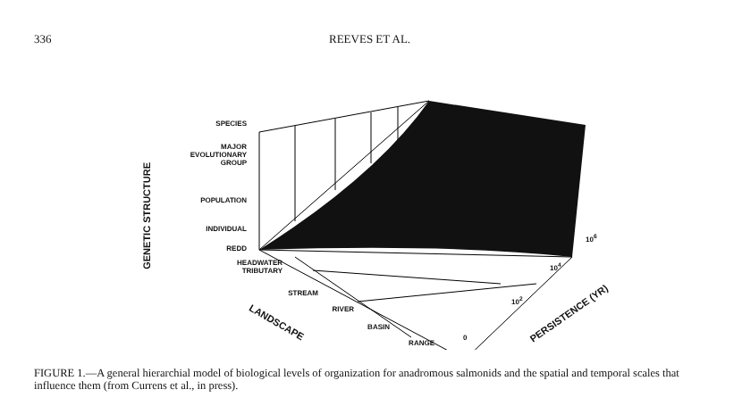336 REEVES ET AL.
GENETIC STRUCTURE
SPECIES
MAJOR
EVOLUTIONARY
GROUP
POPULATION
INDIVIDUAL
REDD
HEADWATER
TRIBUTARY
STREAM
RIVER
BASIN
RANGE
LANDSCAPE
0
10<sup>2</sup>
10<sup>4</sup>
10<sup>6</sup>
PERSISTENCE (YR)
FIGURE 1.—A general hierarchial model of biological levels of organization for anadromous salmonids and the spatial and temporal scales that influence them (from Currens et al., in press).